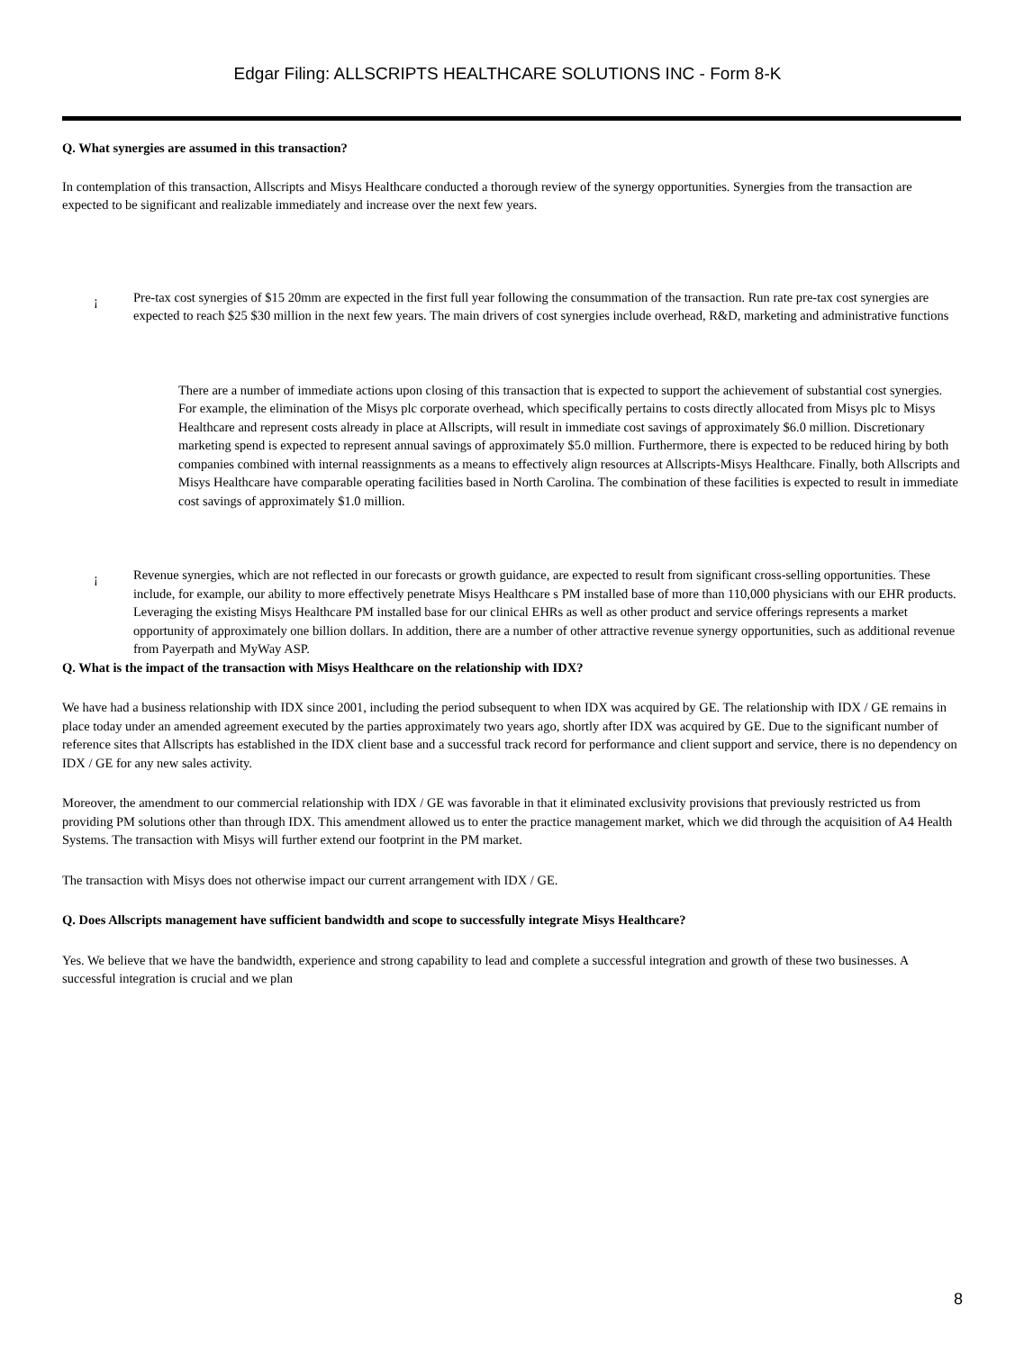Edgar Filing: ALLSCRIPTS HEALTHCARE SOLUTIONS INC - Form 8-K
Q. What synergies are assumed in this transaction?
In contemplation of this transaction, Allscripts and Misys Healthcare conducted a thorough review of the synergy opportunities. Synergies from the transaction are expected to be significant and realizable immediately and increase over the next few years.
¡
Pre-tax cost synergies of $15 20mm are expected in the first full year following the consummation of the transaction. Run rate pre-tax cost synergies are expected to reach $25 $30 million in the next few years. The main drivers of cost synergies include overhead, R&D, marketing and administrative functions
There are a number of immediate actions upon closing of this transaction that is expected to support the achievement of substantial cost synergies. For example, the elimination of the Misys plc corporate overhead, which specifically pertains to costs directly allocated from Misys plc to Misys Healthcare and represent costs already in place at Allscripts, will result in immediate cost savings of approximately $6.0 million. Discretionary marketing spend is expected to represent annual savings of approximately $5.0 million. Furthermore, there is expected to be reduced hiring by both companies combined with internal reassignments as a means to effectively align resources at Allscripts-Misys Healthcare. Finally, both Allscripts and Misys Healthcare have comparable operating facilities based in North Carolina. The combination of these facilities is expected to result in immediate cost savings of approximately $1.0 million.
¡
Revenue synergies, which are not reflected in our forecasts or growth guidance, are expected to result from significant cross-selling opportunities. These include, for example, our ability to more effectively penetrate Misys Healthcare s PM installed base of more than 110,000 physicians with our EHR products. Leveraging the existing Misys Healthcare PM installed base for our clinical EHRs as well as other product and service offerings represents a market opportunity of approximately one billion dollars. In addition, there are a number of other attractive revenue synergy opportunities, such as additional revenue from Payerpath and MyWay ASP.
Q. What is the impact of the transaction with Misys Healthcare on the relationship with IDX?
We have had a business relationship with IDX since 2001, including the period subsequent to when IDX was acquired by GE. The relationship with IDX / GE remains in place today under an amended agreement executed by the parties approximately two years ago, shortly after IDX was acquired by GE. Due to the significant number of reference sites that Allscripts has established in the IDX client base and a successful track record for performance and client support and service, there is no dependency on IDX / GE for any new sales activity.
Moreover, the amendment to our commercial relationship with IDX / GE was favorable in that it eliminated exclusivity provisions that previously restricted us from providing PM solutions other than through IDX. This amendment allowed us to enter the practice management market, which we did through the acquisition of A4 Health Systems. The transaction with Misys will further extend our footprint in the PM market.
The transaction with Misys does not otherwise impact our current arrangement with IDX / GE.
Q. Does Allscripts management have sufficient bandwidth and scope to successfully integrate Misys Healthcare?
Yes. We believe that we have the bandwidth, experience and strong capability to lead and complete a successful integration and growth of these two businesses. A successful integration is crucial and we plan
8